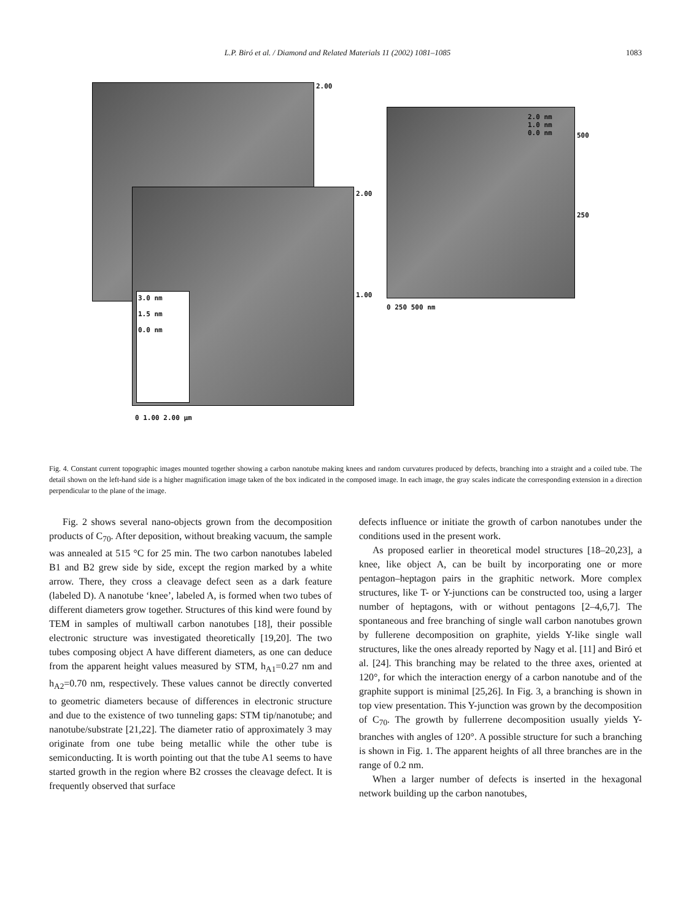L.P. Biró et al. / Diamond and Related Materials 11 (2002) 1081–1085 1083
2.00
2.00
1.00
0 1.00 2.00 µm
500
250
0 250 500 nm
3.0 nm
1.5 nm
0.0 nm
2.0 nm
1.0 nm
0.0 nm
Fig. 4. Constant current topographic images mounted together showing a carbon nanotube making knees and random curvatures produced by defects, branching into a straight and a coiled tube. The detail shown on the left-hand side is a higher magnification image taken of the box indicated in the composed image. In each image, the gray scales indicate the corresponding extension in a direction perpendicular to the plane of the image.
Fig. 2 shows several nano-objects grown from the decomposition products of C<sub>70</sub>. After deposition, without breaking vacuum, the sample was annealed at 515 °C for 25 min. The two carbon nanotubes labeled B1 and B2 grew side by side, except the region marked by a white arrow. There, they cross a cleavage defect seen as a dark feature (labeled D). A nanotube ‘knee’, labeled A, is formed when two tubes of different diameters grow together. Structures of this kind were found by TEM in samples of multiwall carbon nanotubes [18], their possible electronic structure was investigated theoretically [19,20]. The two tubes composing object A have different diameters, as one can deduce from the apparent height values measured by STM, h<sub>A1</sub>=0.27 nm and h<sub>A2</sub>=0.70 nm, respectively. These values cannot be directly converted to geometric diameters because of differences in electronic structure and due to the existence of two tunneling gaps: STM tip/nanotube; and nanotube/substrate [21,22]. The diameter ratio of approximately 3 may originate from one tube being metallic while the other tube is semiconducting. It is worth pointing out that the tube A1 seems to have started growth in the region where B2 crosses the cleavage defect. It is frequently observed that surface
defects influence or initiate the growth of carbon nanotubes under the conditions used in the present work.
As proposed earlier in theoretical model structures [18–20,23], a knee, like object A, can be built by incorporating one or more pentagon–heptagon pairs in the graphitic network. More complex structures, like T- or Y-junctions can be constructed too, using a larger number of heptagons, with or without pentagons [2–4,6,7]. The spontaneous and free branching of single wall carbon nanotubes grown by fullerene decomposition on graphite, yields Y-like single wall structures, like the ones already reported by Nagy et al. [11] and Biró et al. [24]. This branching may be related to the three axes, oriented at 120°, for which the interaction energy of a carbon nanotube and of the graphite support is minimal [25,26]. In Fig. 3, a branching is shown in top view presentation. This Y-junction was grown by the decomposition of C<sub>70</sub>. The growth by fullerrene decomposition usually yields Y-branches with angles of 120°. A possible structure for such a branching is shown in Fig. 1. The apparent heights of all three branches are in the range of 0.2 nm.
When a larger number of defects is inserted in the hexagonal network building up the carbon nanotubes,